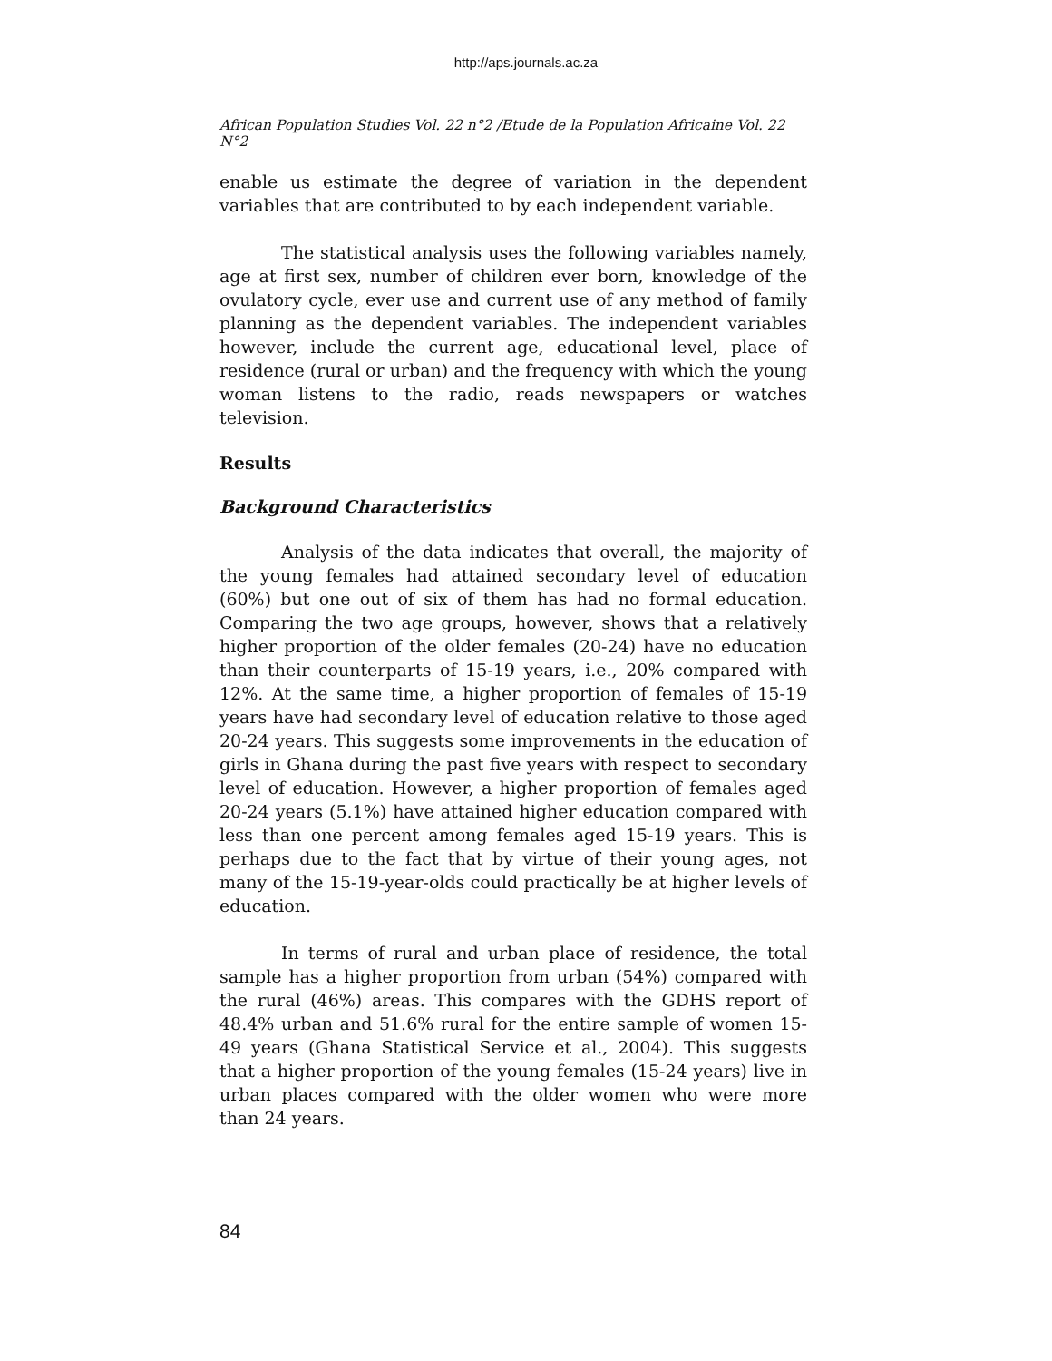http://aps.journals.ac.za
African Population Studies Vol. 22 n°2 /Etude de la Population Africaine Vol. 22 N°2
enable us estimate the degree of variation in the dependent variables that are contributed to by each independent variable.
The statistical analysis uses the following variables namely, age at first sex, number of children ever born, knowledge of the ovulatory cycle, ever use and current use of any method of family planning as the dependent variables. The independent variables however, include the current age, educational level, place of residence (rural or urban) and the frequency with which the young woman listens to the radio, reads newspapers or watches television.
Results
Background Characteristics
Analysis of the data indicates that overall, the majority of the young females had attained secondary level of education (60%) but one out of six of them has had no formal education. Comparing the two age groups, however, shows that a relatively higher proportion of the older females (20-24) have no education than their counterparts of 15-19 years, i.e., 20% compared with 12%. At the same time, a higher proportion of females of 15-19 years have had secondary level of education relative to those aged 20-24 years. This suggests some improvements in the education of girls in Ghana during the past five years with respect to secondary level of education. However, a higher proportion of females aged 20-24 years (5.1%) have attained higher education compared with less than one percent among females aged 15-19 years. This is perhaps due to the fact that by virtue of their young ages, not many of the 15-19-year-olds could practically be at higher levels of education.
In terms of rural and urban place of residence, the total sample has a higher proportion from urban (54%) compared with the rural (46%) areas. This compares with the GDHS report of 48.4% urban and 51.6% rural for the entire sample of women 15-49 years (Ghana Statistical Service et al., 2004). This suggests that a higher proportion of the young females (15-24 years) live in urban places compared with the older women who were more than 24 years.
84